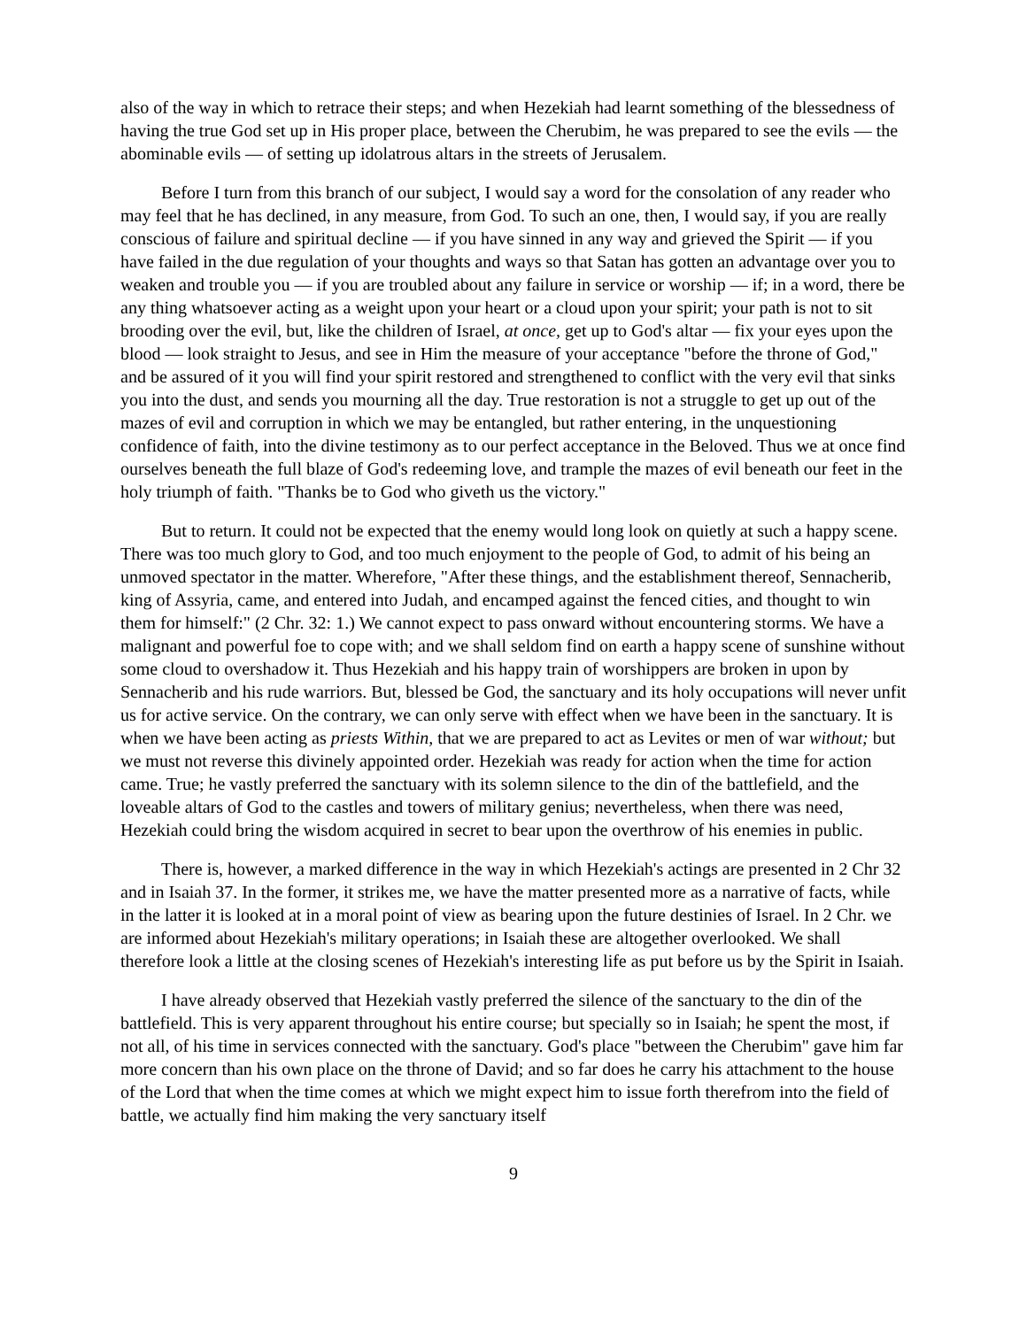also of the way in which to retrace their steps; and when Hezekiah had learnt something of the blessedness of having the true God set up in His proper place, between the Cherubim, he was prepared to see the evils — the abominable evils — of setting up idolatrous altars in the streets of Jerusalem.
Before I turn from this branch of our subject, I would say a word for the consolation of any reader who may feel that he has declined, in any measure, from God. To such an one, then, I would say, if you are really conscious of failure and spiritual decline — if you have sinned in any way and grieved the Spirit — if you have failed in the due regulation of your thoughts and ways so that Satan has gotten an advantage over you to weaken and trouble you — if you are troubled about any failure in service or worship — if; in a word, there be any thing whatsoever acting as a weight upon your heart or a cloud upon your spirit; your path is not to sit brooding over the evil, but, like the children of Israel, at once, get up to God's altar — fix your eyes upon the blood — look straight to Jesus, and see in Him the measure of your acceptance "before the throne of God," and be assured of it you will find your spirit restored and strengthened to conflict with the very evil that sinks you into the dust, and sends you mourning all the day. True restoration is not a struggle to get up out of the mazes of evil and corruption in which we may be entangled, but rather entering, in the unquestioning confidence of faith, into the divine testimony as to our perfect acceptance in the Beloved. Thus we at once find ourselves beneath the full blaze of God's redeeming love, and trample the mazes of evil beneath our feet in the holy triumph of faith. "Thanks be to God who giveth us the victory."
But to return. It could not be expected that the enemy would long look on quietly at such a happy scene. There was too much glory to God, and too much enjoyment to the people of God, to admit of his being an unmoved spectator in the matter. Wherefore, "After these things, and the establishment thereof, Sennacherib, king of Assyria, came, and entered into Judah, and encamped against the fenced cities, and thought to win them for himself:" (2 Chr. 32: 1.) We cannot expect to pass onward without encountering storms. We have a malignant and powerful foe to cope with; and we shall seldom find on earth a happy scene of sunshine without some cloud to overshadow it. Thus Hezekiah and his happy train of worshippers are broken in upon by Sennacherib and his rude warriors. But, blessed be God, the sanctuary and its holy occupations will never unfit us for active service. On the contrary, we can only serve with effect when we have been in the sanctuary. It is when we have been acting as priests Within, that we are prepared to act as Levites or men of war without; but we must not reverse this divinely appointed order. Hezekiah was ready for action when the time for action came. True; he vastly preferred the sanctuary with its solemn silence to the din of the battlefield, and the loveable altars of God to the castles and towers of military genius; nevertheless, when there was need, Hezekiah could bring the wisdom acquired in secret to bear upon the overthrow of his enemies in public.
There is, however, a marked difference in the way in which Hezekiah's actings are presented in 2 Chr 32 and in Isaiah 37. In the former, it strikes me, we have the matter presented more as a narrative of facts, while in the latter it is looked at in a moral point of view as bearing upon the future destinies of Israel. In 2 Chr. we are informed about Hezekiah's military operations; in Isaiah these are altogether overlooked. We shall therefore look a little at the closing scenes of Hezekiah's interesting life as put before us by the Spirit in Isaiah.
I have already observed that Hezekiah vastly preferred the silence of the sanctuary to the din of the battlefield. This is very apparent throughout his entire course; but specially so in Isaiah; he spent the most, if not all, of his time in services connected with the sanctuary. God's place "between the Cherubim" gave him far more concern than his own place on the throne of David; and so far does he carry his attachment to the house of the Lord that when the time comes at which we might expect him to issue forth therefrom into the field of battle, we actually find him making the very sanctuary itself
9